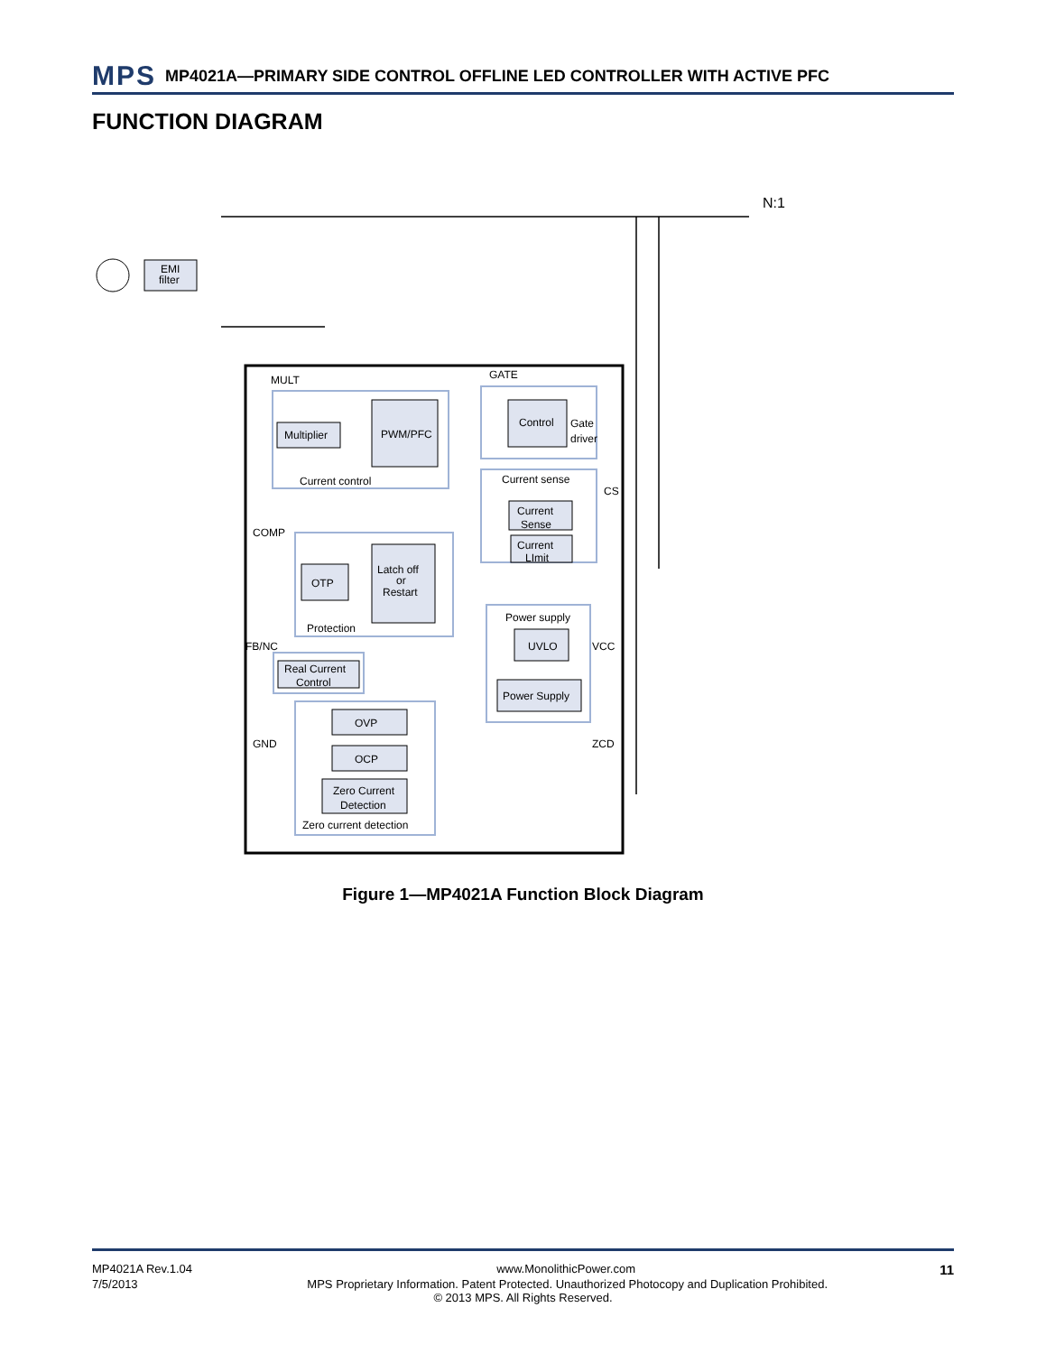MPS MP4021A—PRIMARY SIDE CONTROL OFFLINE LED CONTROLLER WITH ACTIVE PFC
FUNCTION DIAGRAM
EMI
filter
N:1
MULT
GATE
COMP
FB/NC
GND
CS
VCC
ZCD
Multiplier
PWM/PFC
Current control
Control
Gate
driver
Current sense
Current
Sense
Current
LImit
OTP
Latch off
or
Restart
Protection
Power supply
UVLO
Power Supply
Real Current
Control
OVP
OCP
Zero Current
Detection
Zero current detection
Figure 1—MP4021A Function Block Diagram
MP4021A Rev.1.04 www.MonolithicPower.com 11
7/5/2013 MPS Proprietary Information. Patent Protected. Unauthorized Photocopy and Duplication Prohibited.
© 2013 MPS. All Rights Reserved.